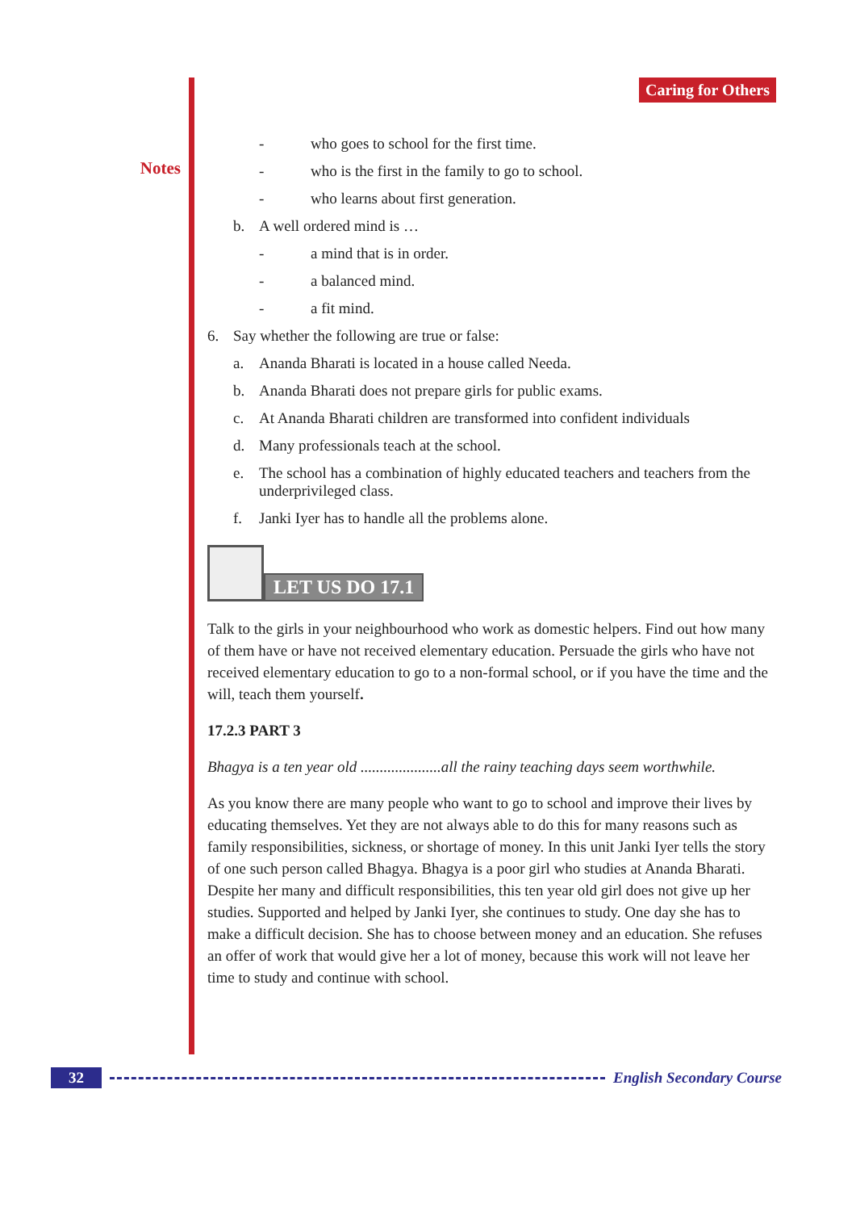Notes
Caring for Others
- who goes to school for the first time.
- who is the first in the family to go to school.
- who learns about first generation.
b. A well ordered mind is …
- a mind that is in order.
- a balanced mind.
- a fit mind.
6. Say whether the following are true or false:
a. Ananda Bharati is located in a house called Needa.
b. Ananda Bharati does not prepare girls for public exams.
c. At Ananda Bharati children are transformed into confident individuals
d. Many professionals teach at the school.
e. The school has a combination of highly educated teachers and teachers from the underprivileged class.
f. Janki Iyer has to handle all the problems alone.
LET US DO 17.1
Talk to the girls in your neighbourhood who work as domestic helpers. Find out how many of them have or have not received elementary education. Persuade the girls who have not received elementary education to go to a non-formal school, or if you have the time and the will, teach them yourself.
17.2.3 PART 3
Bhagya is a ten year old .....................all the rainy teaching days seem worthwhile.
As you know there are many people who want to go to school and improve their lives by educating themselves. Yet they are not always able to do this for many reasons such as family responsibilities, sickness, or shortage of money. In this unit Janki Iyer tells the story of one such person called Bhagya. Bhagya is a poor girl who studies at Ananda Bharati. Despite her many and difficult responsibilities, this ten year old girl does not give up her studies. Supported and helped by Janki Iyer, she continues to study. One day she has to make a difficult decision. She has to choose between money and an education. She refuses an offer of work that would give her a lot of money, because this work will not leave her time to study and continue with school.
32 English Secondary Course